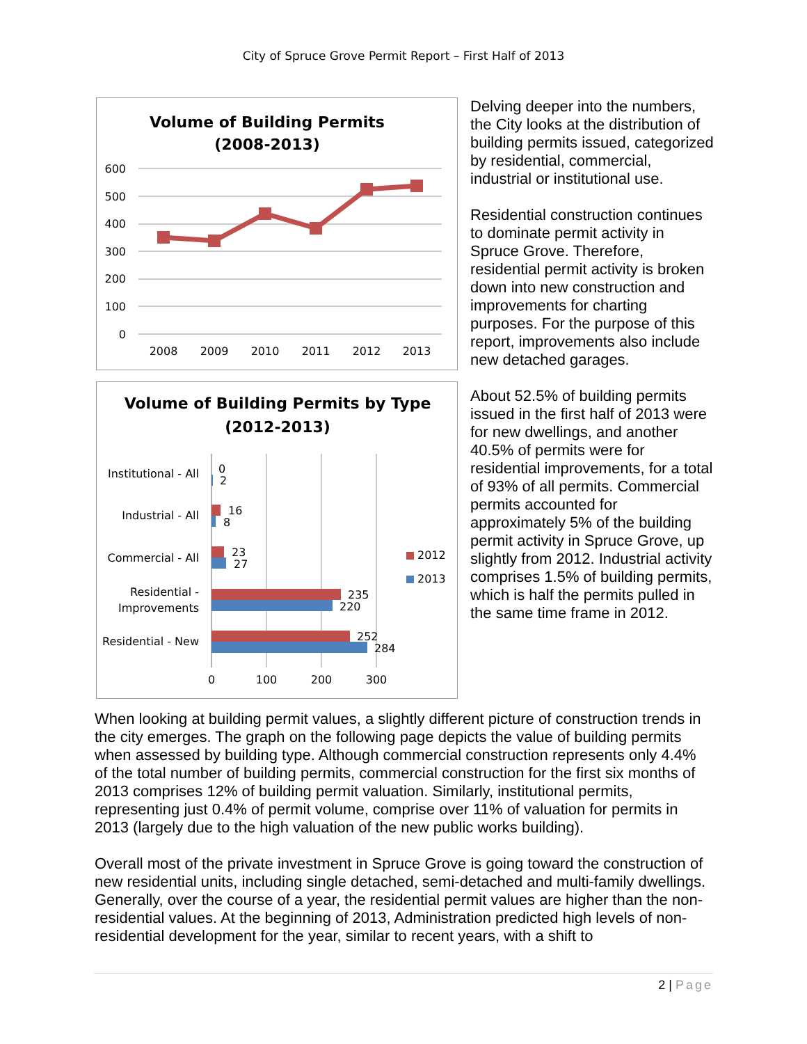City of Spruce Grove Permit Report – First Half of 2013
Volume of Building Permits
(2008-2013)
600
500
400
300
200
100
0
2008
2009
2010
2011
2012
2013
Volume of Building Permits by Type
(2012-2013)
Institutional - All
Industrial - All
Commercial - All
Residential -
Improvements
Residential - New
0
2
16
8
23
27
235
220
252
284
2012
2013
0
100
200
300
Delving deeper into the numbers, the City looks at the distribution of building permits issued, categorized by residential, commercial, industrial or institutional use.
Residential construction continues to dominate permit activity in Spruce Grove. Therefore, residential permit activity is broken down into new construction and improvements for charting purposes. For the purpose of this report, improvements also include new detached garages.
About 52.5% of building permits issued in the first half of 2013 were for new dwellings, and another 40.5% of permits were for residential improvements, for a total of 93% of all permits. Commercial permits accounted for approximately 5% of the building permit activity in Spruce Grove, up slightly from 2012. Industrial activity comprises 1.5% of building permits, which is half the permits pulled in the same time frame in 2012.
When looking at building permit values, a slightly different picture of construction trends in the city emerges. The graph on the following page depicts the value of building permits when assessed by building type. Although commercial construction represents only 4.4% of the total number of building permits, commercial construction for the first six months of 2013 comprises 12% of building permit valuation. Similarly, institutional permits, representing just 0.4% of permit volume, comprise over 11% of valuation for permits in 2013 (largely due to the high valuation of the new public works building).
Overall most of the private investment in Spruce Grove is going toward the construction of new residential units, including single detached, semi-detached and multi-family dwellings. Generally, over the course of a year, the residential permit values are higher than the non-residential values. At the beginning of 2013, Administration predicted high levels of non-residential development for the year, similar to recent years, with a shift to
2 | Page